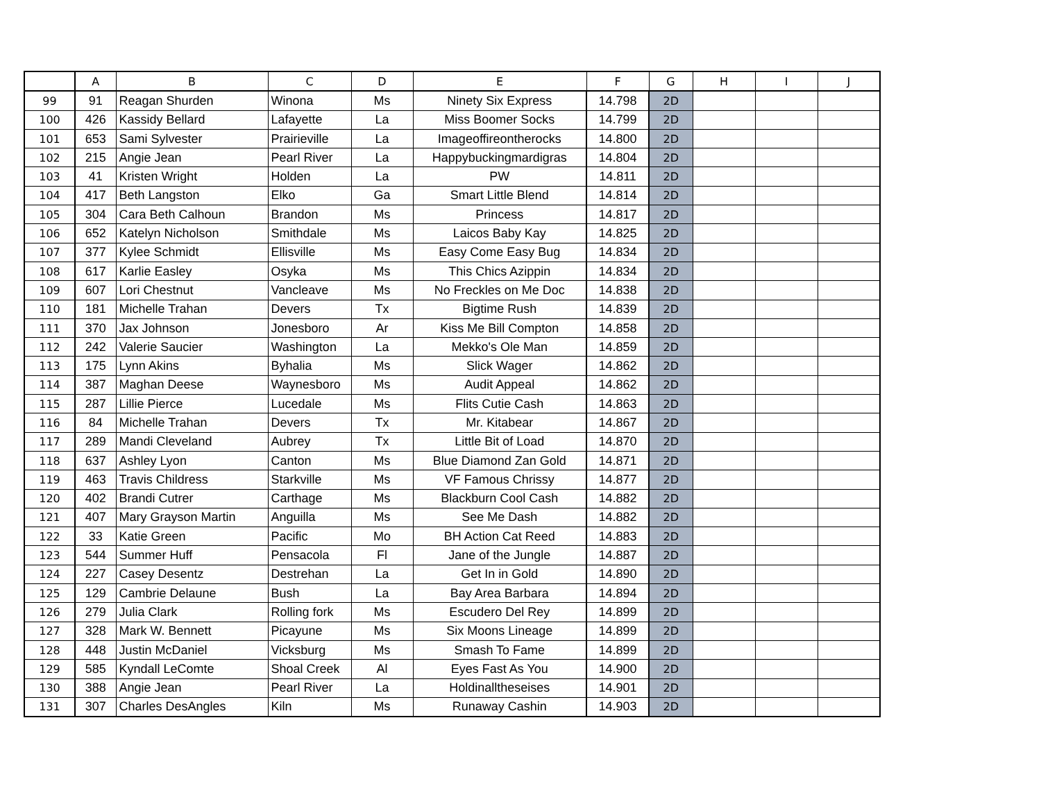| | A | B | C | D | E | F | G | H | I | J |
| --- | --- | --- | --- | --- | --- | --- | --- | --- | --- | --- |
| 99 | 91 | Reagan Shurden | Winona | Ms | Ninety Six Express | 14.798 | 2D | | | |
| 100 | 426 | Kassidy Bellard | Lafayette | La | Miss Boomer Socks | 14.799 | 2D | | | |
| 101 | 653 | Sami Sylvester | Prairieville | La | Imageoffireontherocks | 14.800 | 2D | | | |
| 102 | 215 | Angie Jean | Pearl River | La | Happybuckingmardigras | 14.804 | 2D | | | |
| 103 | 41 | Kristen Wright | Holden | La | PW | 14.811 | 2D | | | |
| 104 | 417 | Beth Langston | Elko | Ga | Smart Little Blend | 14.814 | 2D | | | |
| 105 | 304 | Cara Beth Calhoun | Brandon | Ms | Princess | 14.817 | 2D | | | |
| 106 | 652 | Katelyn Nicholson | Smithdale | Ms | Laicos Baby Kay | 14.825 | 2D | | | |
| 107 | 377 | Kylee Schmidt | Ellisville | Ms | Easy Come Easy Bug | 14.834 | 2D | | | |
| 108 | 617 | Karlie Easley | Osyka | Ms | This Chics Azippin | 14.834 | 2D | | | |
| 109 | 607 | Lori Chestnut | Vancleave | Ms | No Freckles on Me Doc | 14.838 | 2D | | | |
| 110 | 181 | Michelle Trahan | Devers | Tx | Bigtime Rush | 14.839 | 2D | | | |
| 111 | 370 | Jax Johnson | Jonesboro | Ar | Kiss Me Bill Compton | 14.858 | 2D | | | |
| 112 | 242 | Valerie Saucier | Washington | La | Mekko's Ole Man | 14.859 | 2D | | | |
| 113 | 175 | Lynn Akins | Byhalia | Ms | Slick Wager | 14.862 | 2D | | | |
| 114 | 387 | Maghan Deese | Waynesboro | Ms | Audit Appeal | 14.862 | 2D | | | |
| 115 | 287 | Lillie Pierce | Lucedale | Ms | Flits Cutie Cash | 14.863 | 2D | | | |
| 116 | 84 | Michelle Trahan | Devers | Tx | Mr. Kitabear | 14.867 | 2D | | | |
| 117 | 289 | Mandi Cleveland | Aubrey | Tx | Little Bit of Load | 14.870 | 2D | | | |
| 118 | 637 | Ashley Lyon | Canton | Ms | Blue Diamond Zan Gold | 14.871 | 2D | | | |
| 119 | 463 | Travis Childress | Starkville | Ms | VF Famous Chrissy | 14.877 | 2D | | | |
| 120 | 402 | Brandi Cutrer | Carthage | Ms | Blackburn Cool Cash | 14.882 | 2D | | | |
| 121 | 407 | Mary Grayson Martin | Anguilla | Ms | See Me Dash | 14.882 | 2D | | | |
| 122 | 33 | Katie Green | Pacific | Mo | BH Action Cat Reed | 14.883 | 2D | | | |
| 123 | 544 | Summer Huff | Pensacola | Fl | Jane of the Jungle | 14.887 | 2D | | | |
| 124 | 227 | Casey Desentz | Destrehan | La | Get In in Gold | 14.890 | 2D | | | |
| 125 | 129 | Cambrie Delaune | Bush | La | Bay Area Barbara | 14.894 | 2D | | | |
| 126 | 279 | Julia Clark | Rolling fork | Ms | Escudero Del Rey | 14.899 | 2D | | | |
| 127 | 328 | Mark W. Bennett | Picayune | Ms | Six Moons Lineage | 14.899 | 2D | | | |
| 128 | 448 | Justin McDaniel | Vicksburg | Ms | Smash To Fame | 14.899 | 2D | | | |
| 129 | 585 | Kyndall LeComte | Shoal Creek | Al | Eyes Fast As You | 14.900 | 2D | | | |
| 130 | 388 | Angie Jean | Pearl River | La | Holdinalltheseises | 14.901 | 2D | | | |
| 131 | 307 | Charles DesAngles | Kiln | Ms | Runaway Cashin | 14.903 | 2D | | | |